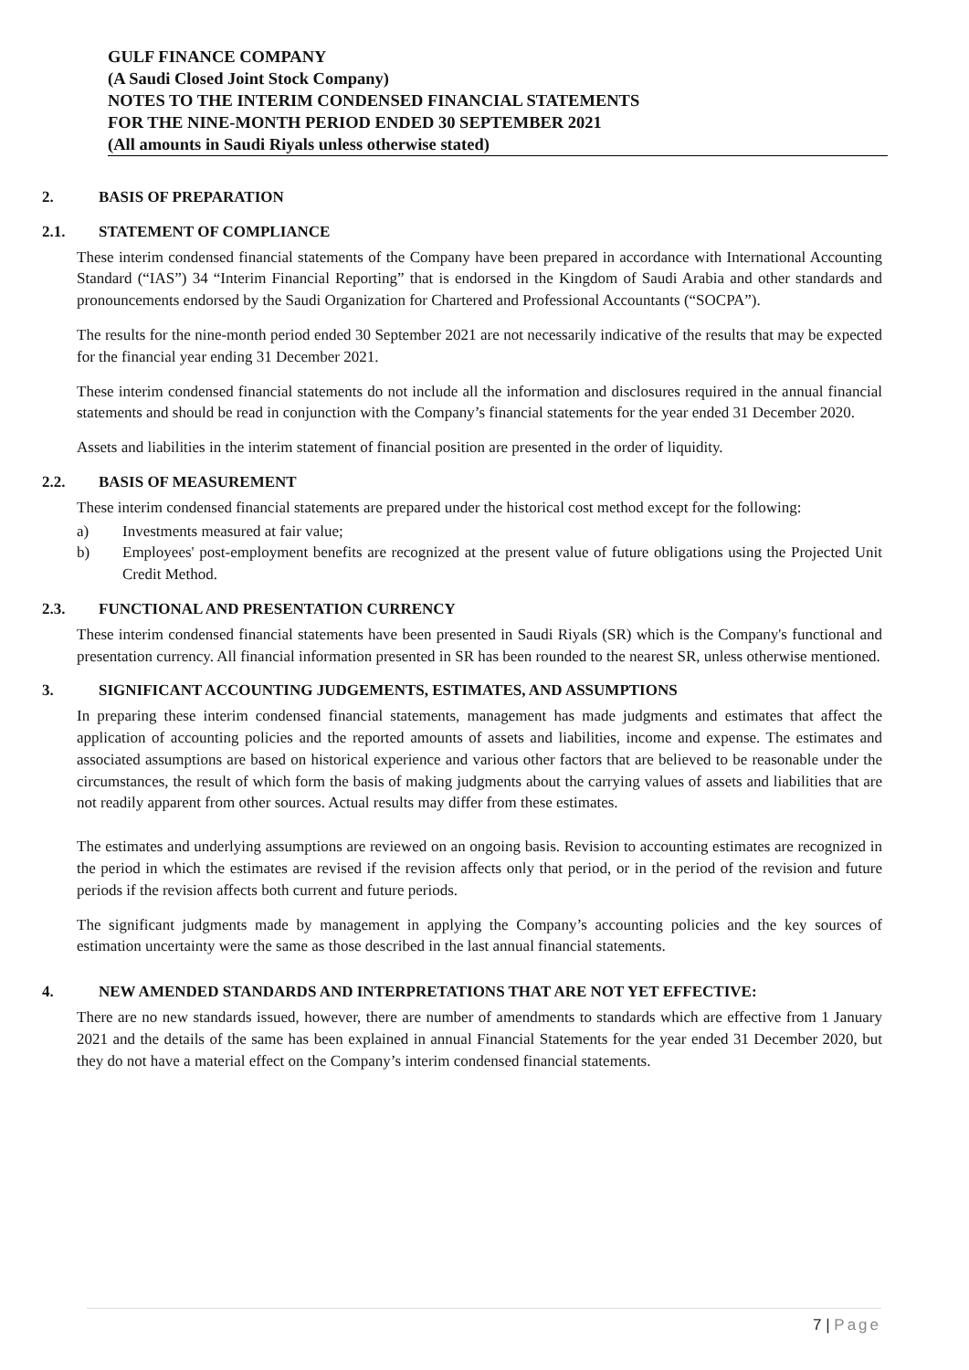GULF FINANCE COMPANY
(A Saudi Closed Joint Stock Company)
NOTES TO THE INTERIM CONDENSED FINANCIAL STATEMENTS
FOR THE NINE-MONTH PERIOD ENDED 30 SEPTEMBER 2021
(All amounts in Saudi Riyals unless otherwise stated)
2. BASIS OF PREPARATION
2.1. STATEMENT OF COMPLIANCE
These interim condensed financial statements of the Company have been prepared in accordance with International Accounting Standard (“IAS”) 34 “Interim Financial Reporting” that is endorsed in the Kingdom of Saudi Arabia and other standards and pronouncements endorsed by the Saudi Organization for Chartered and Professional Accountants (“SOCPA”).
The results for the nine-month period ended 30 September 2021 are not necessarily indicative of the results that may be expected for the financial year ending 31 December 2021.
These interim condensed financial statements do not include all the information and disclosures required in the annual financial statements and should be read in conjunction with the Company’s financial statements for the year ended 31 December 2020.
Assets and liabilities in the interim statement of financial position are presented in the order of liquidity.
2.2. BASIS OF MEASUREMENT
These interim condensed financial statements are prepared under the historical cost method except for the following:
a) Investments measured at fair value;
b) Employees' post-employment benefits are recognized at the present value of future obligations using the Projected Unit Credit Method.
2.3. FUNCTIONAL AND PRESENTATION CURRENCY
These interim condensed financial statements have been presented in Saudi Riyals (SR) which is the Company's functional and presentation currency. All financial information presented in SR has been rounded to the nearest SR, unless otherwise mentioned.
3. SIGNIFICANT ACCOUNTING JUDGEMENTS, ESTIMATES, AND ASSUMPTIONS
In preparing these interim condensed financial statements, management has made judgments and estimates that affect the application of accounting policies and the reported amounts of assets and liabilities, income and expense. The estimates and associated assumptions are based on historical experience and various other factors that are believed to be reasonable under the circumstances, the result of which form the basis of making judgments about the carrying values of assets and liabilities that are not readily apparent from other sources. Actual results may differ from these estimates.
The estimates and underlying assumptions are reviewed on an ongoing basis. Revision to accounting estimates are recognized in the period in which the estimates are revised if the revision affects only that period, or in the period of the revision and future periods if the revision affects both current and future periods.
The significant judgments made by management in applying the Company’s accounting policies and the key sources of estimation uncertainty were the same as those described in the last annual financial statements.
4. NEW AMENDED STANDARDS AND INTERPRETATIONS THAT ARE NOT YET EFFECTIVE:
There are no new standards issued, however, there are number of amendments to standards which are effective from 1 January 2021 and the details of the same has been explained in annual Financial Statements for the year ended 31 December 2020, but they do not have a material effect on the Company’s interim condensed financial statements.
7 | Page